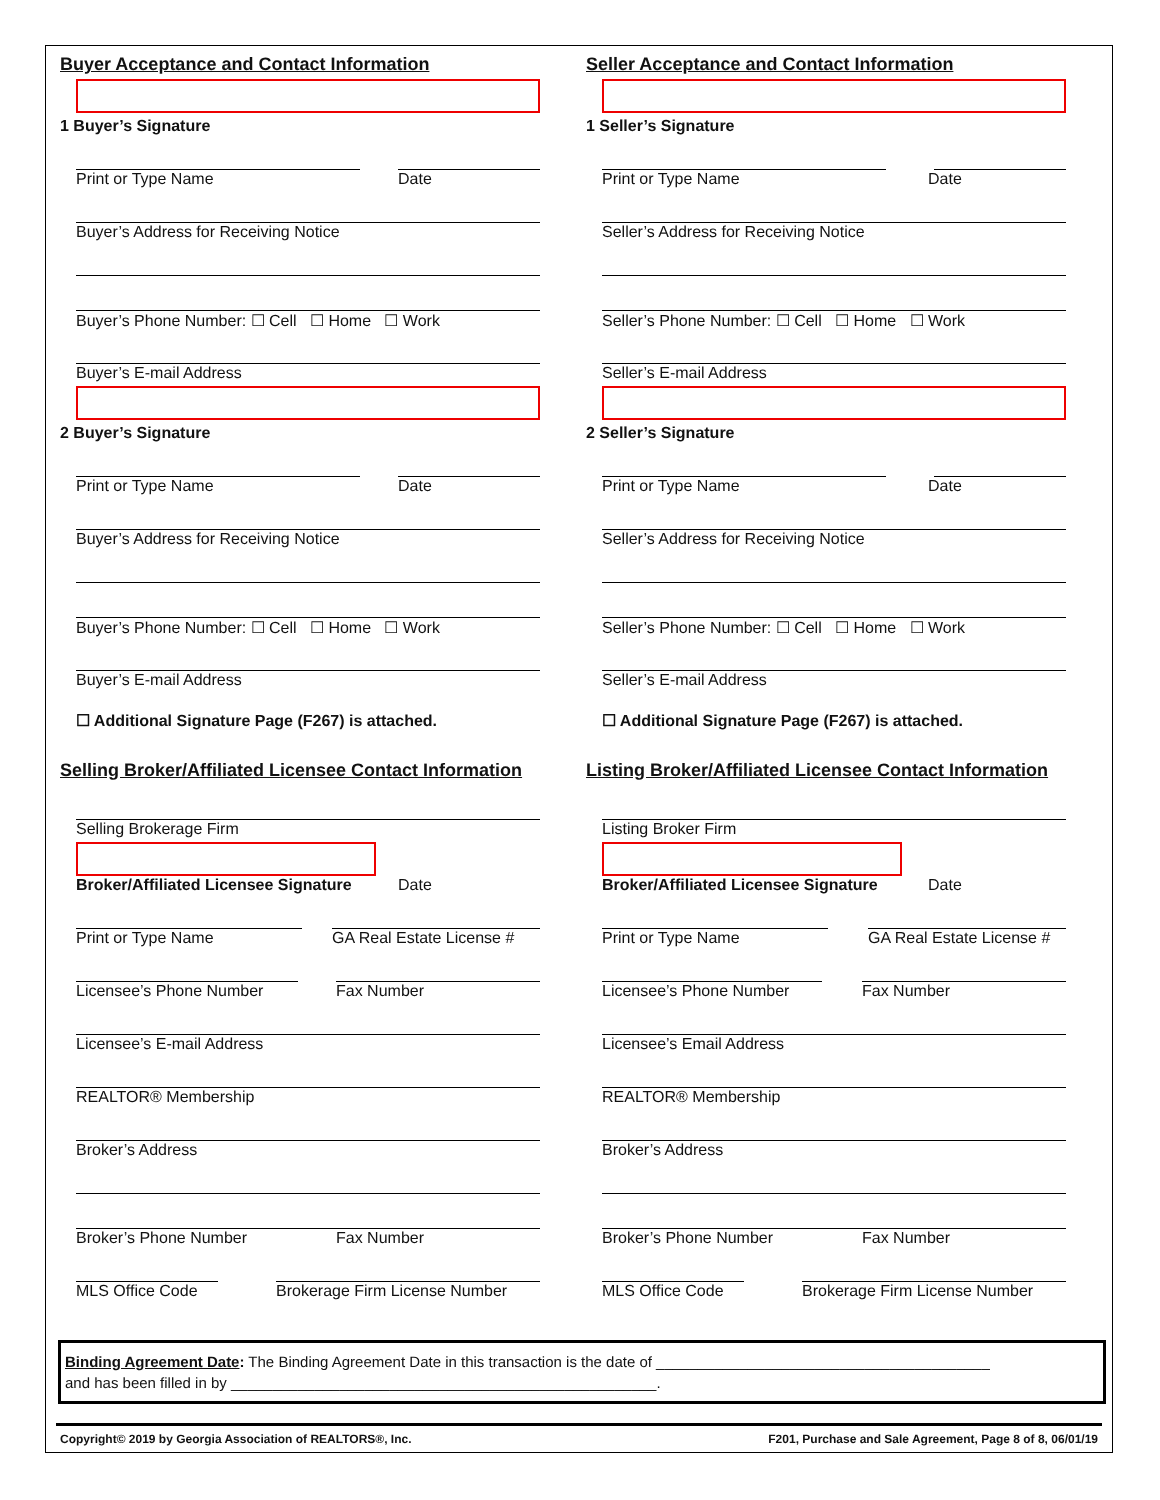Buyer Acceptance and Contact Information
1 Buyer’s Signature
Print or Type Name Date
Buyer’s Address for Receiving Notice
Buyer’s Phone Number: ☐ Cell ☐ Home ☐ Work
Buyer’s E-mail Address
2 Buyer’s Signature
Print or Type Name Date
Buyer’s Address for Receiving Notice
Buyer’s Phone Number: ☐ Cell ☐ Home ☐ Work
Buyer’s E-mail Address
☐ Additional Signature Page (F267) is attached.
Selling Broker/Affiliated Licensee Contact Information
Selling Brokerage Firm
Broker/Affiliated Licensee Signature Date
Print or Type Name GA Real Estate License #
Licensee’s Phone Number Fax Number
Licensee’s E-mail Address
REALTOR® Membership
Broker’s Address
Broker’s Phone Number Fax Number
MLS Office Code Brokerage Firm License Number
Seller Acceptance and Contact Information
1 Seller’s Signature
Print or Type Name Date
Seller’s Address for Receiving Notice
Seller’s Phone Number: ☐ Cell ☐ Home ☐ Work
Seller’s E-mail Address
2 Seller’s Signature
Print or Type Name Date
Seller’s Address for Receiving Notice
Seller’s Phone Number: ☐ Cell ☐ Home ☐ Work
Seller’s E-mail Address
☐ Additional Signature Page (F267) is attached.
Listing Broker/Affiliated Licensee Contact Information
Listing Broker Firm
Broker/Affiliated Licensee Signature Date
Print or Type Name GA Real Estate License #
Licensee’s Phone Number Fax Number
Licensee’s Email Address
REALTOR® Membership
Broker’s Address
Broker’s Phone Number Fax Number
MLS Office Code Brokerage Firm License Number
Binding Agreement Date: The Binding Agreement Date in this transaction is the date of ________________________________________
and has been filled in by ___________________________________________________.
Copyright© 2019 by Georgia Association of REALTORS®, Inc. F201, Purchase and Sale Agreement, Page 8 of 8, 06/01/19